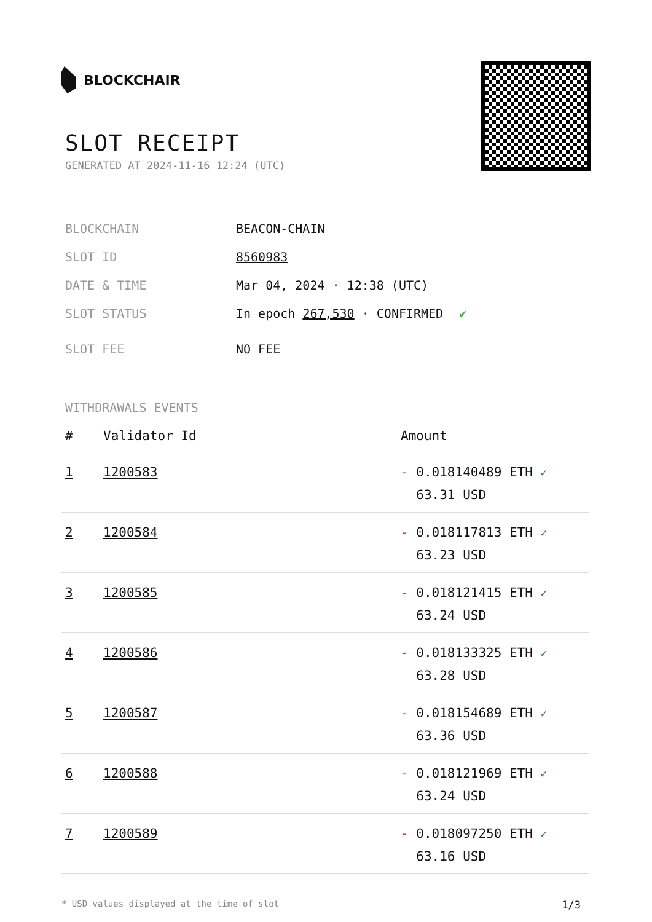BLOCKCHAIR
SLOT RECEIPT
GENERATED AT 2024-11-16 12:24 (UTC)
BLOCKCHAIN BEACON-CHAIN
SLOT ID 8560983
DATE & TIME Mar 04, 2024 · 12:38 (UTC)
SLOT STATUS In epoch 267,530 · CONFIRMED ✔
SLOT FEE NO FEE
WITHDRAWALS EVENTS
| # | Validator Id | Amount |
| --- | --- | --- |
| 1 | 1200583 | - 0.018140489 ETH ✓ 63.31 USD |
| 2 | 1200584 | - 0.018117813 ETH ✓ 63.23 USD |
| 3 | 1200585 | - 0.018121415 ETH ✓ 63.24 USD |
| 4 | 1200586 | - 0.018133325 ETH ✓ 63.28 USD |
| 5 | 1200587 | - 0.018154689 ETH ✓ 63.36 USD |
| 6 | 1200588 | - 0.018121969 ETH ✓ 63.24 USD |
| 7 | 1200589 | - 0.018097250 ETH ✓ 63.16 USD |
* USD values displayed at the time of slot 1/3